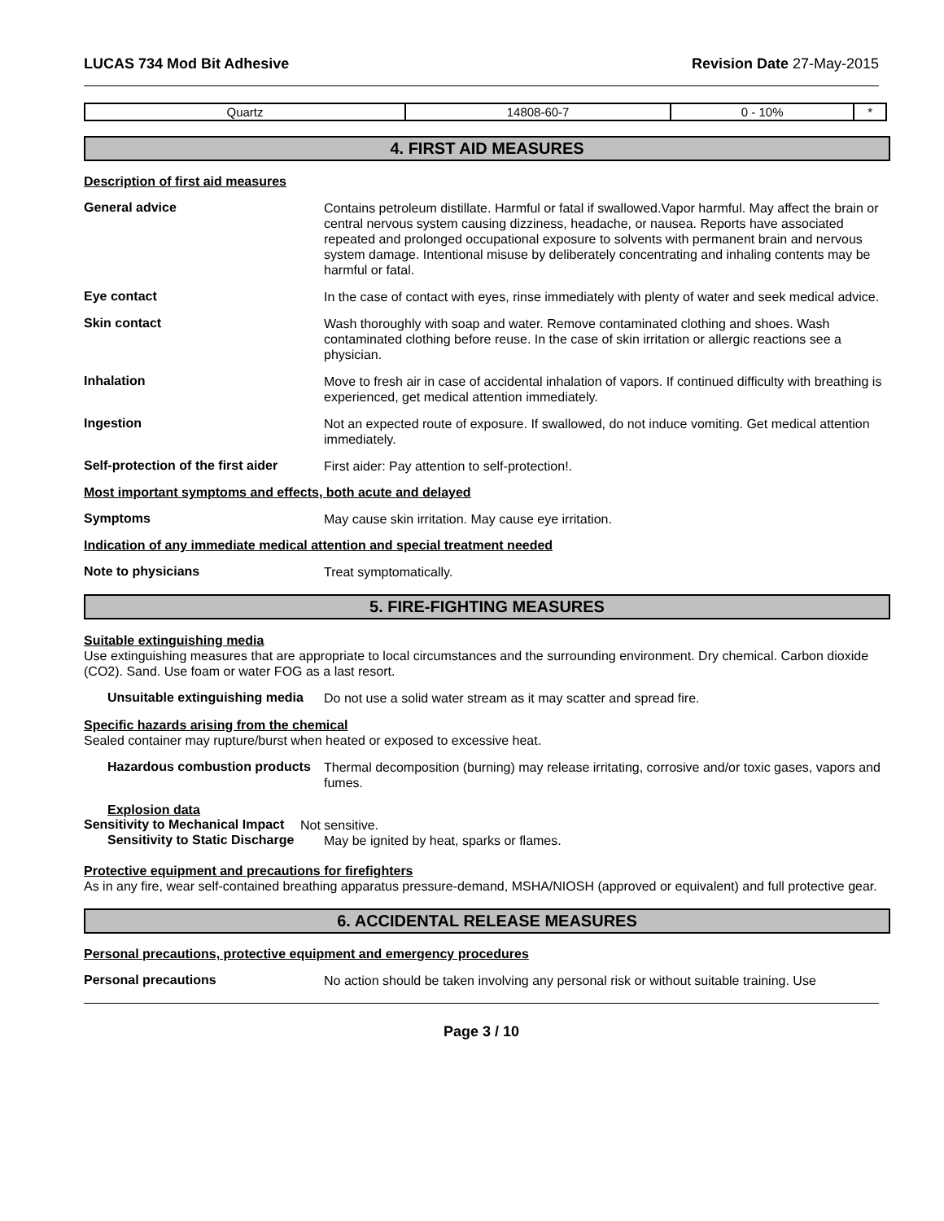LUCAS 734 Mod Bit Adhesive Revision Date 27-May-2015
| Quartz | 14808-60-7 | 0 - 10% | * |
4. FIRST AID MEASURES
Description of first aid measures
General advice
Contains petroleum distillate. Harmful or fatal if swallowed.Vapor harmful. May affect the brain or central nervous system causing dizziness, headache, or nausea. Reports have associated repeated and prolonged occupational exposure to solvents with permanent brain and nervous system damage. Intentional misuse by deliberately concentrating and inhaling contents may be harmful or fatal.
Eye contact
In the case of contact with eyes, rinse immediately with plenty of water and seek medical advice.
Skin contact
Wash thoroughly with soap and water. Remove contaminated clothing and shoes. Wash contaminated clothing before reuse. In the case of skin irritation or allergic reactions see a physician.
Inhalation
Move to fresh air in case of accidental inhalation of vapors. If continued difficulty with breathing is experienced, get medical attention immediately.
Ingestion
Not an expected route of exposure. If swallowed, do not induce vomiting. Get medical attention immediately.
Self-protection of the first aider
First aider: Pay attention to self-protection!.
Most important symptoms and effects, both acute and delayed
Symptoms
May cause skin irritation. May cause eye irritation.
Indication of any immediate medical attention and special treatment needed
Note to physicians
Treat symptomatically.
5. FIRE-FIGHTING MEASURES
Suitable extinguishing media
Use extinguishing measures that are appropriate to local circumstances and the surrounding environment. Dry chemical. Carbon dioxide (CO2). Sand. Use foam or water FOG as a last resort.
Unsuitable extinguishing media
Do not use a solid water stream as it may scatter and spread fire.
Specific hazards arising from the chemical
Sealed container may rupture/burst when heated or exposed to excessive heat.
Hazardous combustion products
Thermal decomposition (burning) may release irritating, corrosive and/or toxic gases, vapors and fumes.
Explosion data
Sensitivity to Mechanical Impact
Not sensitive.
Sensitivity to Static Discharge
May be ignited by heat, sparks or flames.
Protective equipment and precautions for firefighters
As in any fire, wear self-contained breathing apparatus pressure-demand, MSHA/NIOSH (approved or equivalent) and full protective gear.
6. ACCIDENTAL RELEASE MEASURES
Personal precautions, protective equipment and emergency procedures
Personal precautions
No action should be taken involving any personal risk or without suitable training. Use
Page 3 / 10